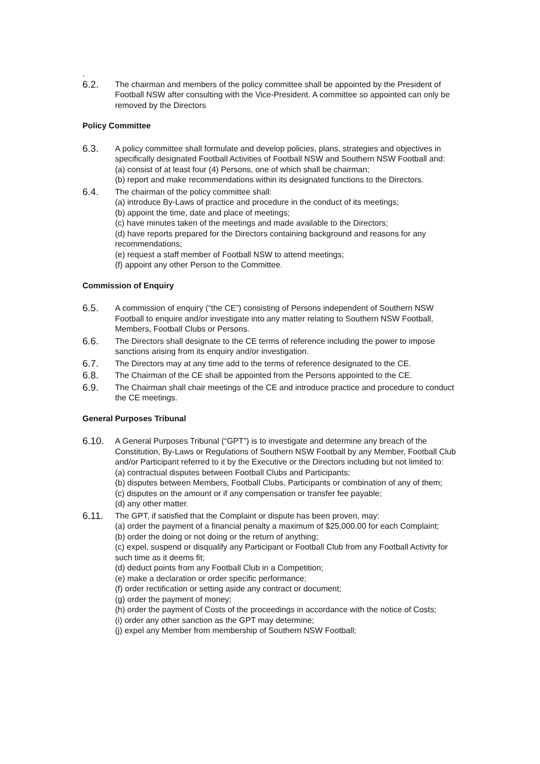.
6.2.
The chairman and members of the policy committee shall be appointed by the President of Football NSW after consulting with the Vice-President. A committee so appointed can only be removed by the Directors
Policy Committee
6.3.
A policy committee shall formulate and develop policies, plans, strategies and objectives in specifically designated Football Activities of Football NSW and Southern NSW Football and:
(a) consist of at least four (4) Persons, one of which shall be chairman;
(b) report and make recommendations within its designated functions to the Directors.
6.4.
The chairman of the policy committee shall:
(a) introduce By-Laws of practice and procedure in the conduct of its meetings;
(b) appoint the time, date and place of meetings;
(c) have minutes taken of the meetings and made available to the Directors;
(d) have reports prepared for the Directors containing background and reasons for any recommendations;
(e) request a staff member of Football NSW to attend meetings;
(f) appoint any other Person to the Committee.
Commission of Enquiry
6.5.
A commission of enquiry (“the CE”) consisting of Persons independent of Southern NSW Football to enquire and/or investigate into any matter relating to Southern NSW Football, Members, Football Clubs or Persons.
6.6.
The Directors shall designate to the CE terms of reference including the power to impose sanctions arising from its enquiry and/or investigation.
6.7.
The Directors may at any time add to the terms of reference designated to the CE.
6.8.
The Chairman of the CE shall be appointed from the Persons appointed to the CE.
6.9.
The Chairman shall chair meetings of the CE and introduce practice and procedure to conduct the CE meetings.
General Purposes Tribunal
6.10.
A General Purposes Tribunal (“GPT”) is to investigate and determine any breach of the Constitution, By-Laws or Regulations of Southern NSW Football by any Member, Football Club and/or Participant referred to it by the Executive or the Directors including but not limited to:
(a) contractual disputes between Football Clubs and Participants;
(b) disputes between Members, Football Clubs, Participants or combination of any of them;
(c) disputes on the amount or if any compensation or transfer fee payable;
(d) any other matter.
6.11.
The GPT, if satisfied that the Complaint or dispute has been proven, may:
(a) order the payment of a financial penalty a maximum of $25,000.00 for each Complaint;
(b) order the doing or not doing or the return of anything;
(c) expel, suspend or disqualify any Participant or Football Club from any Football Activity for such time as it deems fit;
(d) deduct points from any Football Club in a Competition;
(e) make a declaration or order specific performance;
(f) order rectification or setting aside any contract or document;
(g) order the payment of money;
(h) order the payment of Costs of the proceedings in accordance with the notice of Costs;
(i) order any other sanction as the GPT may determine;
(j) expel any Member from membership of Southern NSW Football;